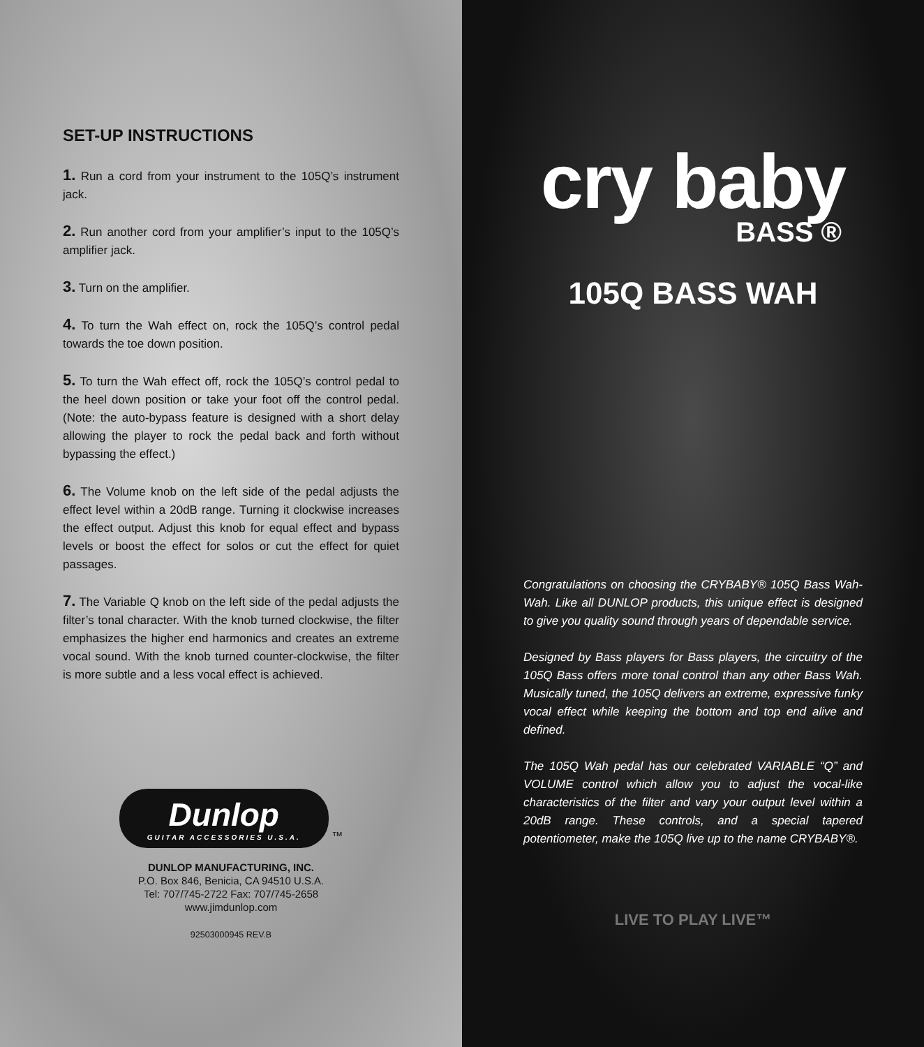SET-UP INSTRUCTIONS
1. Run a cord from your instrument to the 105Q’s instrument jack.
2. Run another cord from your amplifier’s input to the 105Q’s amplifier jack.
3. Turn on the amplifier.
4. To turn the Wah effect on, rock the 105Q’s control pedal towards the toe down position.
5. To turn the Wah effect off, rock the 105Q’s control pedal to the heel down position or take your foot off the control pedal. (Note: the auto-bypass feature is designed with a short delay allowing the player to rock the pedal back and forth without bypassing the effect.)
6. The Volume knob on the left side of the pedal adjusts the effect level within a 20dB range. Turning it clockwise increases the effect output. Adjust this knob for equal effect and bypass levels or boost the effect for solos or cut the effect for quiet passages.
7. The Variable Q knob on the left side of the pedal adjusts the filter’s tonal character. With the knob turned clockwise, the filter emphasizes the higher end harmonics and creates an extreme vocal sound. With the knob turned counter-clockwise, the filter is more subtle and a less vocal effect is achieved.
Dunlop GUITAR ACCESSORIES U.S.A. ™
DUNLOP MANUFACTURING, INC.
P.O. Box 846, Benicia, CA 94510 U.S.A.
Tel: 707/745-2722 Fax: 707/745-2658
www.jimdunlop.com
92503000945 REV.B
cry baby
BASS ®
105Q BASS WAH
Congratulations on choosing the CRYBABY® 105Q Bass Wah-Wah. Like all DUNLOP products, this unique effect is designed to give you quality sound through years of dependable service.
Designed by Bass players for Bass players, the circuitry of the 105Q Bass offers more tonal control than any other Bass Wah. Musically tuned, the 105Q delivers an extreme, expressive funky vocal effect while keeping the bottom and top end alive and defined.
The 105Q Wah pedal has our celebrated VARIABLE “Q” and VOLUME control which allow you to adjust the vocal-like characteristics of the filter and vary your output level within a 20dB range. These controls, and a special tapered potentiometer, make the 105Q live up to the name CRYBABY®.
LIVE TO PLAY LIVE™